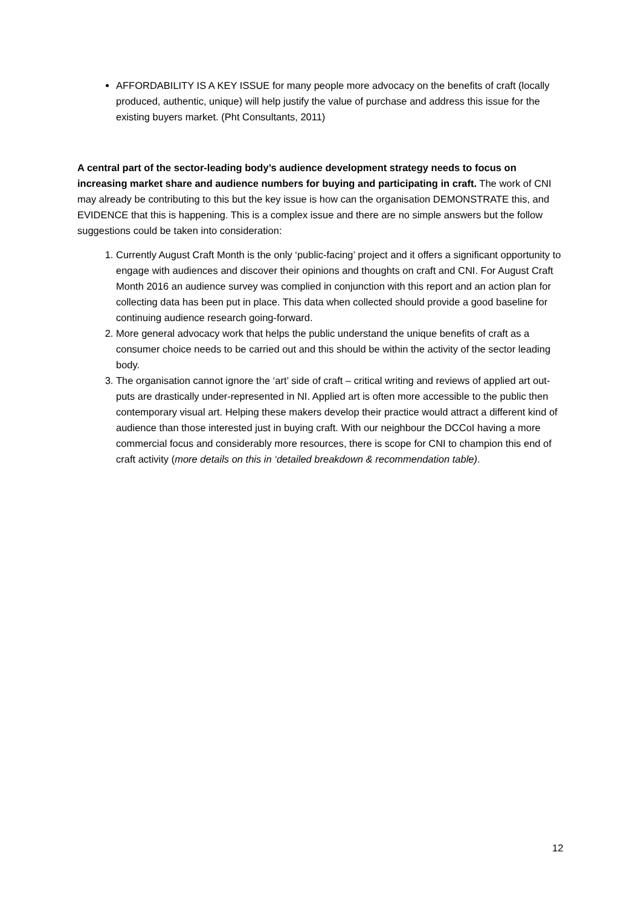AFFORDABILITY IS A KEY ISSUE for many people more advocacy on the benefits of craft (locally produced, authentic, unique) will help justify the value of purchase and address this issue for the existing buyers market. (Pht Consultants, 2011)
A central part of the sector-leading body’s audience development strategy needs to focus on increasing market share and audience numbers for buying and participating in craft. The work of CNI may already be contributing to this but the key issue is how can the organisation DEMONSTRATE this, and EVIDENCE that this is happening. This is a complex issue and there are no simple answers but the follow suggestions could be taken into consideration:
1. Currently August Craft Month is the only ‘public-facing’ project and it offers a significant opportunity to engage with audiences and discover their opinions and thoughts on craft and CNI. For August Craft Month 2016 an audience survey was complied in conjunction with this report and an action plan for collecting data has been put in place. This data when collected should provide a good baseline for continuing audience research going-forward.
2. More general advocacy work that helps the public understand the unique benefits of craft as a consumer choice needs to be carried out and this should be within the activity of the sector leading body.
3. The organisation cannot ignore the ‘art’ side of craft – critical writing and reviews of applied art out-puts are drastically under-represented in NI. Applied art is often more accessible to the public then contemporary visual art. Helping these makers develop their practice would attract a different kind of audience than those interested just in buying craft. With our neighbour the DCCoI having a more commercial focus and considerably more resources, there is scope for CNI to champion this end of craft activity (more details on this in ‘detailed breakdown & recommendation table).
12